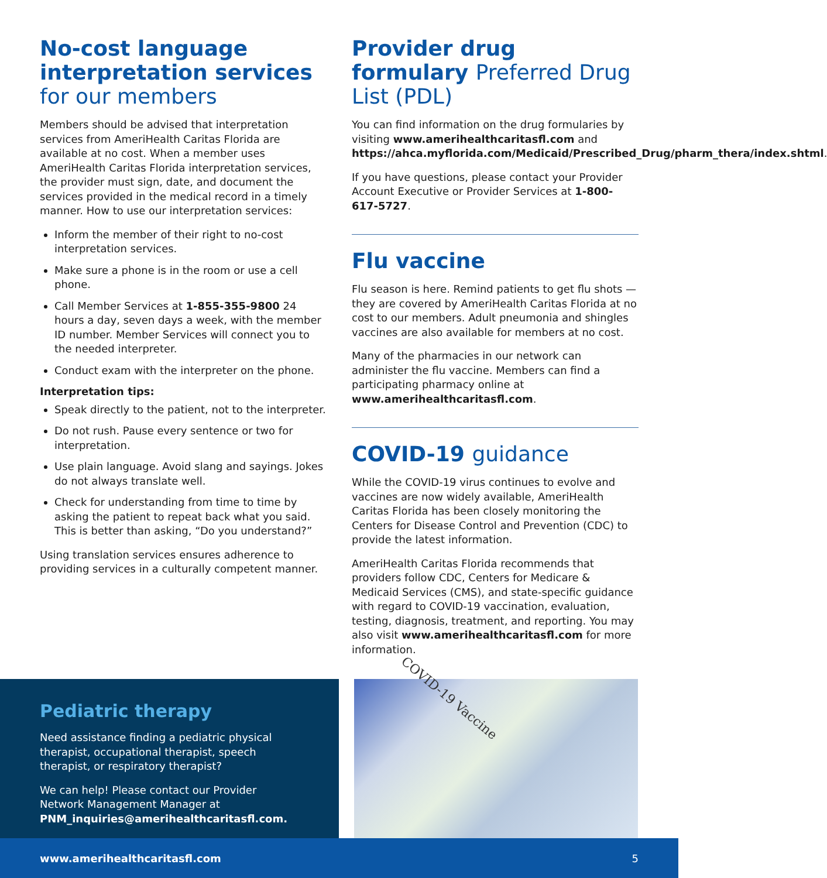No-cost language interpretation services for our members
Members should be advised that interpretation services from AmeriHealth Caritas Florida are available at no cost. When a member uses AmeriHealth Caritas Florida interpretation services, the provider must sign, date, and document the services provided in the medical record in a timely manner. How to use our interpretation services:
Inform the member of their right to no-cost interpretation services.
Make sure a phone is in the room or use a cell phone.
Call Member Services at 1-855-355-9800 24 hours a day, seven days a week, with the member ID number. Member Services will connect you to the needed interpreter.
Conduct exam with the interpreter on the phone.
Interpretation tips:
Speak directly to the patient, not to the interpreter.
Do not rush. Pause every sentence or two for interpretation.
Use plain language. Avoid slang and sayings. Jokes do not always translate well.
Check for understanding from time to time by asking the patient to repeat back what you said. This is better than asking, “Do you understand?”
Using translation services ensures adherence to providing services in a culturally competent manner.
Provider drug formulary Preferred Drug List (PDL)
You can find information on the drug formularies by visiting www.amerihealthcaritasfl.com and https://ahca.myflorida.com/Medicaid/Prescribed_Drug/pharm_thera/index.shtml.
If you have questions, please contact your Provider Account Executive or Provider Services at 1-800-617-5727.
Flu vaccine
Flu season is here. Remind patients to get flu shots — they are covered by AmeriHealth Caritas Florida at no cost to our members. Adult pneumonia and shingles vaccines are also available for members at no cost.
Many of the pharmacies in our network can administer the flu vaccine. Members can find a participating pharmacy online at www.amerihealthcaritasfl.com.
COVID-19 guidance
While the COVID-19 virus continues to evolve and vaccines are now widely available, AmeriHealth Caritas Florida has been closely monitoring the Centers for Disease Control and Prevention (CDC) to provide the latest information.
AmeriHealth Caritas Florida recommends that providers follow CDC, Centers for Medicare & Medicaid Services (CMS), and state-specific guidance with regard to COVID-19 vaccination, evaluation, testing, diagnosis, treatment, and reporting. You may also visit www.amerihealthcaritasfl.com for more information.
Pediatric therapy
Need assistance finding a pediatric physical therapist, occupational therapist, speech therapist, or respiratory therapist?
We can help! Please contact our Provider Network Management Manager at PNM_inquiries@amerihealthcaritasfl.com.
COVID-19 Vaccine
www.amerihealthcaritasfl.com 5